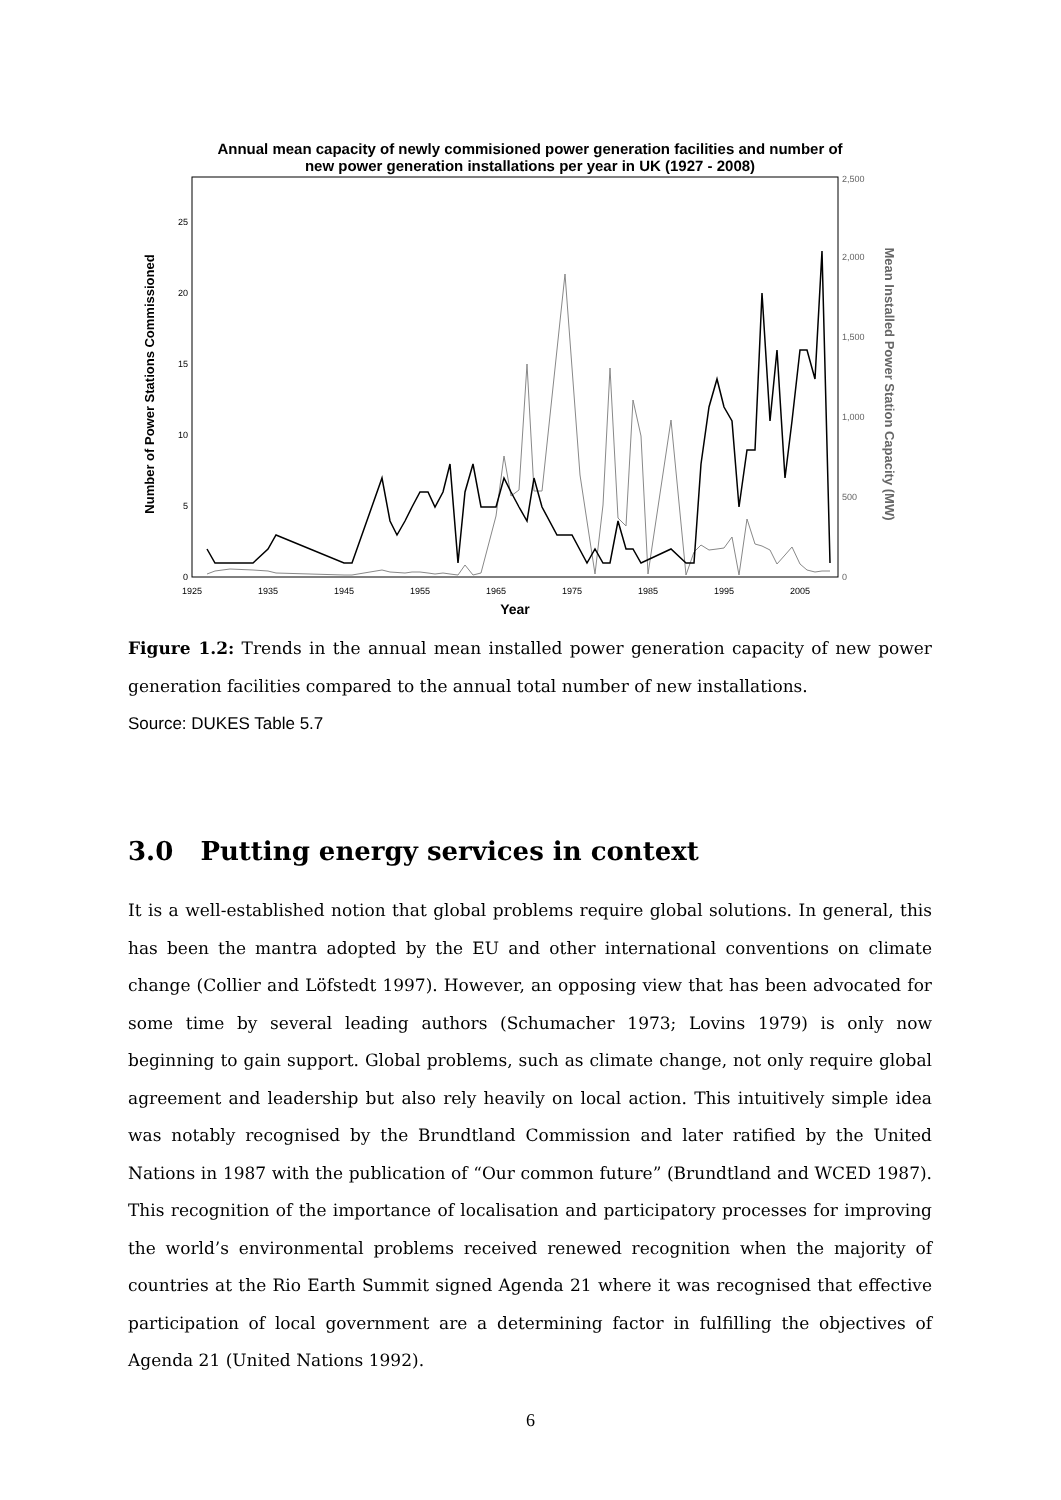Annual mean capacity of newly commisioned power generation facilities and number of
new power generation installations per year in UK (1927 - 2008)
0
5
10
15
20
25
0
500
1,000
1,500
2,000
2,500
1925
1935
1945
1955
1965
1975
1985
1995
2005
Year
Number of Power Stations Commissioned
Mean Installed Power Station Capacity (MW)
Figure 1.2: Trends in the annual mean installed power generation capacity of new power generation facilities compared to the annual total number of new installations.
Source: DUKES Table 5.7
3.0 Putting energy services in context
It is a well-established notion that global problems require global solutions. In general, this has been the mantra adopted by the EU and other international conventions on climate change (Collier and Löfstedt 1997). However, an opposing view that has been advocated for some time by several leading authors (Schumacher 1973; Lovins 1979) is only now beginning to gain support. Global problems, such as climate change, not only require global agreement and leadership but also rely heavily on local action. This intuitively simple idea was notably recognised by the Brundtland Commission and later ratified by the United Nations in 1987 with the publication of “Our common future” (Brundtland and WCED 1987). This recognition of the importance of localisation and participatory processes for improving the world’s environmental problems received renewed recognition when the majority of countries at the Rio Earth Summit signed Agenda 21 where it was recognised that effective participation of local government are a determining factor in fulfilling the objectives of Agenda 21 (United Nations 1992).
6